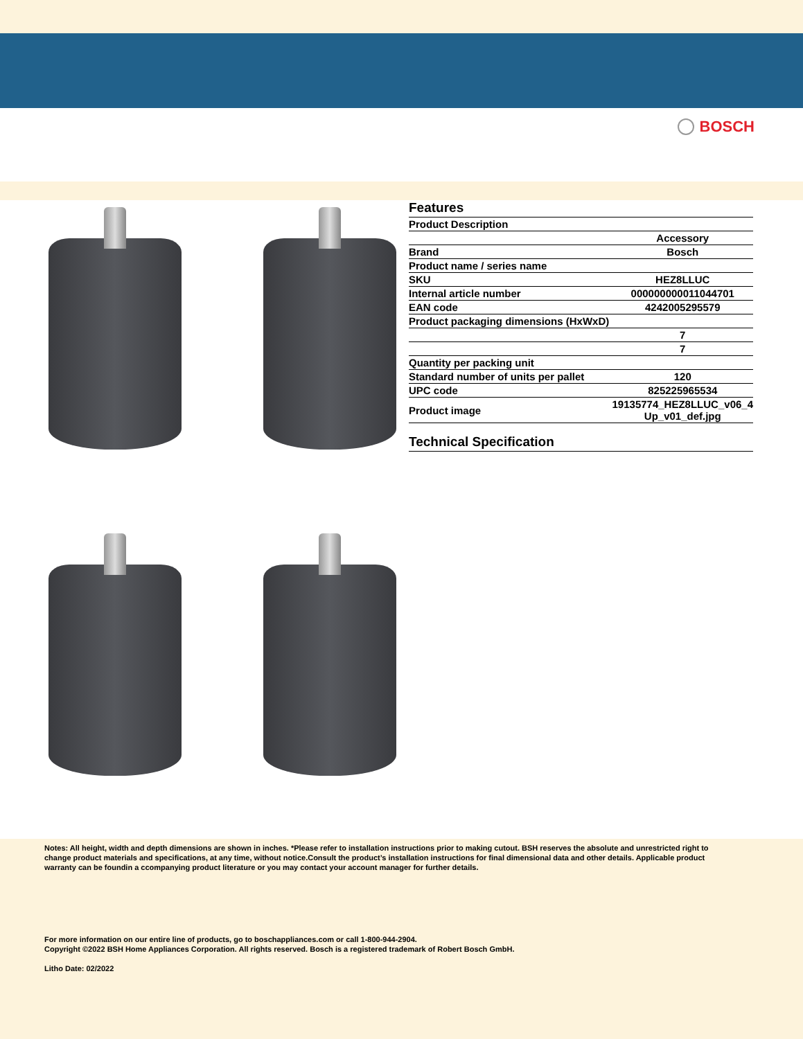BOSCH
Features
| Product Description | |
| | Accessory |
| Brand | Bosch |
| Product name / series name | |
| SKU | HEZ8LLUC |
| Internal article number | 000000000011044701 |
| EAN code | 4242005295579 |
| Product packaging dimensions (HxWxD) | |
| | 7 |
| | 7 |
| Quantity per packing unit | |
| Standard number of units per pallet | 120 |
| UPC code | 825225965534 |
| Product image | 19135774_HEZ8LLUC_v06_4 Up_v01_def.jpg |
Technical Specification
Notes: All height, width and depth dimensions are shown in inches. *Please refer to installation instructions prior to making cutout. BSH reserves the absolute and unrestricted right to change product materials and specifications, at any time, without notice.Consult the product’s installation instructions for final dimensional data and other details. Applicable product warranty can be foundin a ccompanying product literature or you may contact your account manager for further details.
For more information on our entire line of products, go to boschappliances.com or call 1-800-944-2904.
Copyright ©2022 BSH Home Appliances Corporation. All rights reserved. Bosch is a registered trademark of Robert Bosch GmbH.
Litho Date: 02/2022